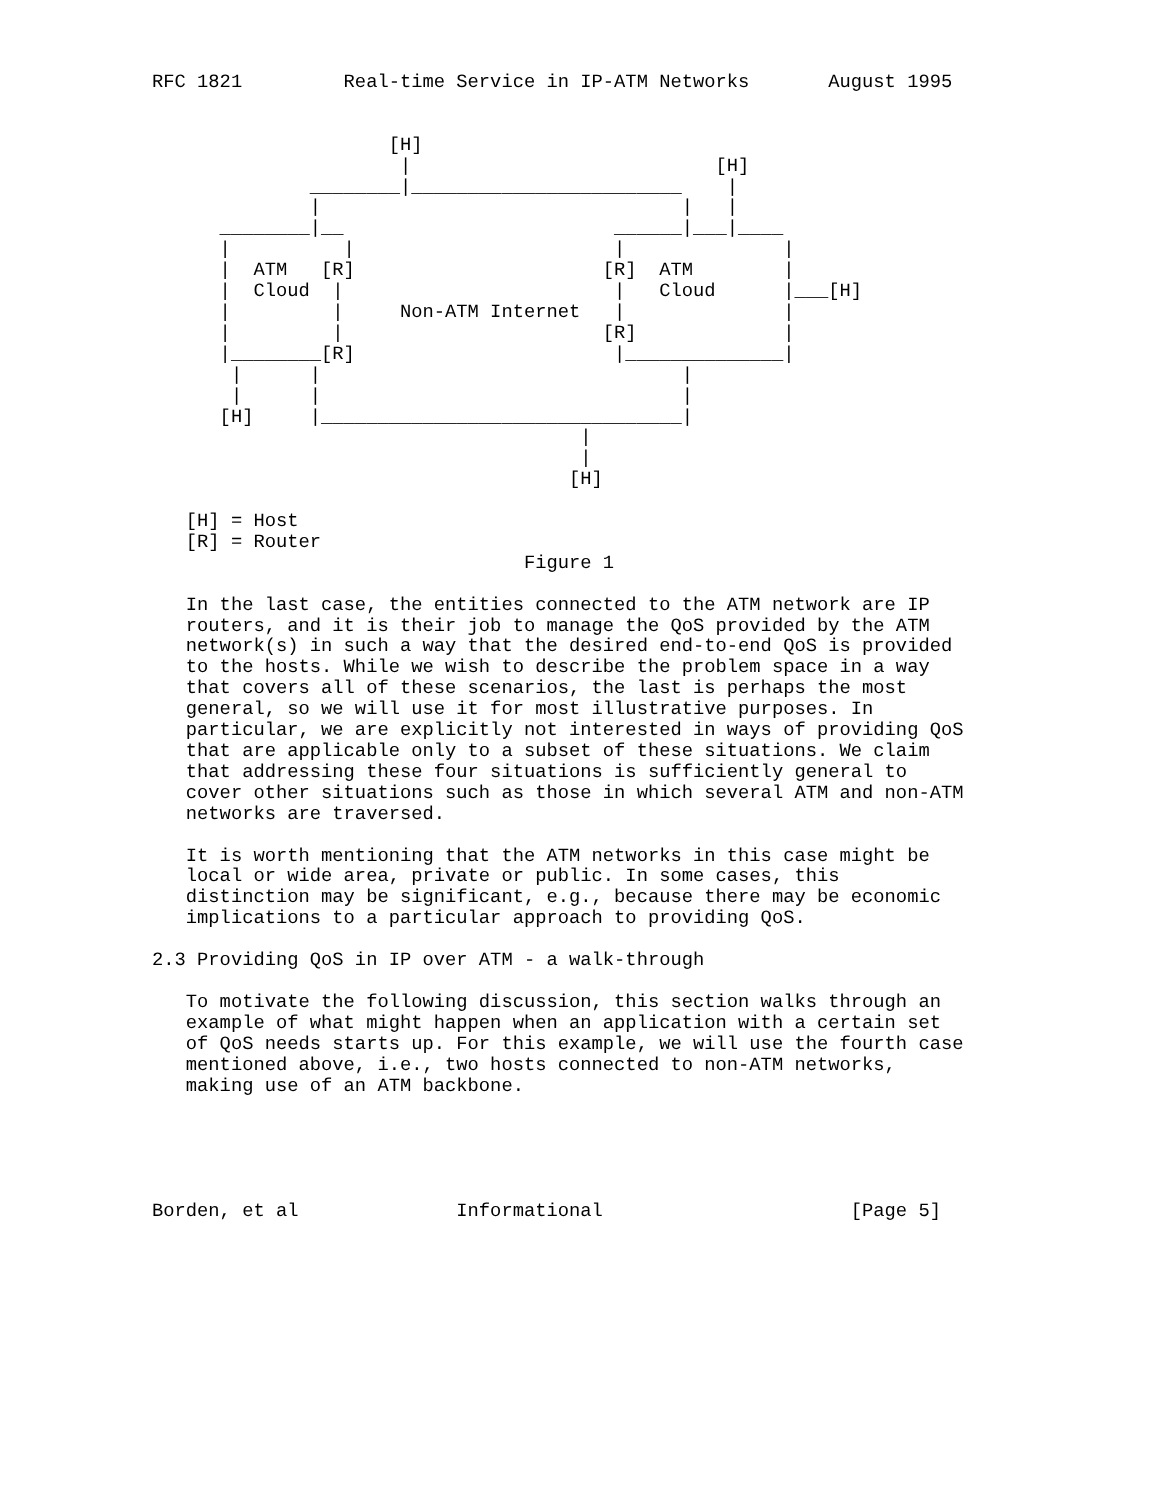RFC 1821         Real-time Service in IP-ATM Networks       August 1995


                     [H]
                      |                           [H]
              ________|________________________    |
              |                                |   |
      ________|__                        ______|___|____
      |          |                       |              |
      |  ATM   [R]                      [R]  ATM        |
      |  Cloud  |                        |   Cloud      |___[H]
      |         |     Non-ATM Internet   |              |
      |         |                       [R]             |
      |________[R]                       |______________|
       |      |                                |
       |      |                                |
      [H]     |________________________________|
                                      |
                                      |
                                     [H]

   [H] = Host
   [R] = Router
                                 Figure 1

   In the last case, the entities connected to the ATM network are IP
   routers, and it is their job to manage the QoS provided by the ATM
   network(s) in such a way that the desired end-to-end QoS is provided
   to the hosts. While we wish to describe the problem space in a way
   that covers all of these scenarios, the last is perhaps the most
   general, so we will use it for most illustrative purposes. In
   particular, we are explicitly not interested in ways of providing QoS
   that are applicable only to a subset of these situations. We claim
   that addressing these four situations is sufficiently general to
   cover other situations such as those in which several ATM and non-ATM
   networks are traversed.

   It is worth mentioning that the ATM networks in this case might be
   local or wide area, private or public. In some cases, this
   distinction may be significant, e.g., because there may be economic
   implications to a particular approach to providing QoS.

2.3 Providing QoS in IP over ATM - a walk-through

   To motivate the following discussion, this section walks through an
   example of what might happen when an application with a certain set
   of QoS needs starts up. For this example, we will use the fourth case
   mentioned above, i.e., two hosts connected to non-ATM networks,
   making use of an ATM backbone.





Borden, et al              Informational                      [Page 5]